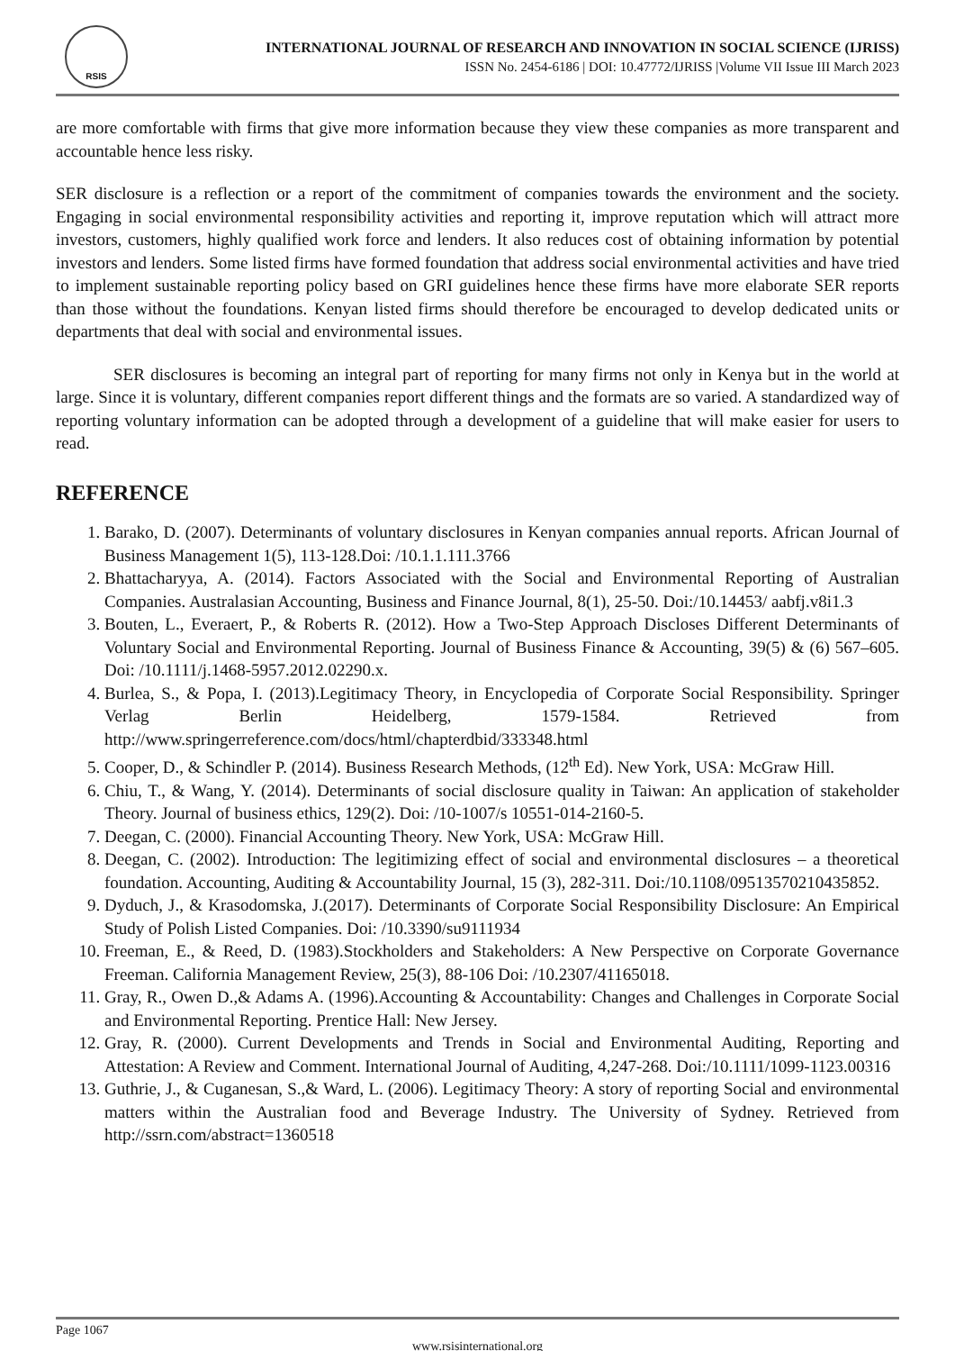RSIS
INTERNATIONAL JOURNAL OF RESEARCH AND INNOVATION IN SOCIAL SCIENCE (IJRISS)
ISSN No. 2454-6186 | DOI: 10.47772/IJRISS |Volume VII Issue III March 2023
are more comfortable with firms that give more information because they view these companies as more transparent and accountable hence less risky.
SER disclosure is a reflection or a report of the commitment of companies towards the environment and the society. Engaging in social environmental responsibility activities and reporting it, improve reputation which will attract more investors, customers, highly qualified work force and lenders. It also reduces cost of obtaining information by potential investors and lenders. Some listed firms have formed foundation that address social environmental activities and have tried to implement sustainable reporting policy based on GRI guidelines hence these firms have more elaborate SER reports than those without the foundations. Kenyan listed firms should therefore be encouraged to develop dedicated units or departments that deal with social and environmental issues.
SER disclosures is becoming an integral part of reporting for many firms not only in Kenya but in the world at large. Since it is voluntary, different companies report different things and the formats are so varied. A standardized way of reporting voluntary information can be adopted through a development of a guideline that will make easier for users to read.
REFERENCE
1. Barako, D. (2007). Determinants of voluntary disclosures in Kenyan companies annual reports. African Journal of Business Management 1(5), 113-128.Doi: /10.1.1.111.3766
2. Bhattacharyya, A. (2014). Factors Associated with the Social and Environmental Reporting of Australian Companies. Australasian Accounting, Business and Finance Journal, 8(1), 25-50. Doi:/10.14453/ aabfj.v8i1.3
3. Bouten, L., Everaert, P., & Roberts R. (2012). How a Two-Step Approach Discloses Different Determinants of Voluntary Social and Environmental Reporting. Journal of Business Finance & Accounting, 39(5) & (6) 567–605. Doi: /10.1111/j.1468-5957.2012.02290.x.
4. Burlea, S., & Popa, I. (2013).Legitimacy Theory, in Encyclopedia of Corporate Social Responsibility. Springer Verlag Berlin Heidelberg, 1579-1584. Retrieved from http://www.springerreference.com/docs/html/chapterdbid/333348.html
5. Cooper, D., & Schindler P. (2014). Business Research Methods, (12<sup>th</sup> Ed). New York, USA: McGraw Hill.
6. Chiu, T., & Wang, Y. (2014). Determinants of social disclosure quality in Taiwan: An application of stakeholder Theory. Journal of business ethics, 129(2). Doi: /10-1007/s 10551-014-2160-5.
7. Deegan, C. (2000). Financial Accounting Theory. New York, USA: McGraw Hill.
8. Deegan, C. (2002). Introduction: The legitimizing effect of social and environmental disclosures – a theoretical foundation. Accounting, Auditing & Accountability Journal, 15 (3), 282-311. Doi:/10.1108/09513570210435852.
9. Dyduch, J., & Krasodomska, J.(2017). Determinants of Corporate Social Responsibility Disclosure: An Empirical Study of Polish Listed Companies. Doi: /10.3390/su9111934
10. Freeman, E., & Reed, D. (1983).Stockholders and Stakeholders: A New Perspective on Corporate Governance Freeman. California Management Review, 25(3), 88-106 Doi: /10.2307/41165018.
11. Gray, R., Owen D.,& Adams A. (1996).Accounting & Accountability: Changes and Challenges in Corporate Social and Environmental Reporting. Prentice Hall: New Jersey.
12. Gray, R. (2000). Current Developments and Trends in Social and Environmental Auditing, Reporting and Attestation: A Review and Comment. International Journal of Auditing, 4,247-268. Doi:/10.1111/1099-1123.00316
13. Guthrie, J., & Cuganesan, S.,& Ward, L. (2006). Legitimacy Theory: A story of reporting Social and environmental matters within the Australian food and Beverage Industry. The University of Sydney. Retrieved from http://ssrn.com/abstract=1360518
Page 1067
www.rsisinternational.org